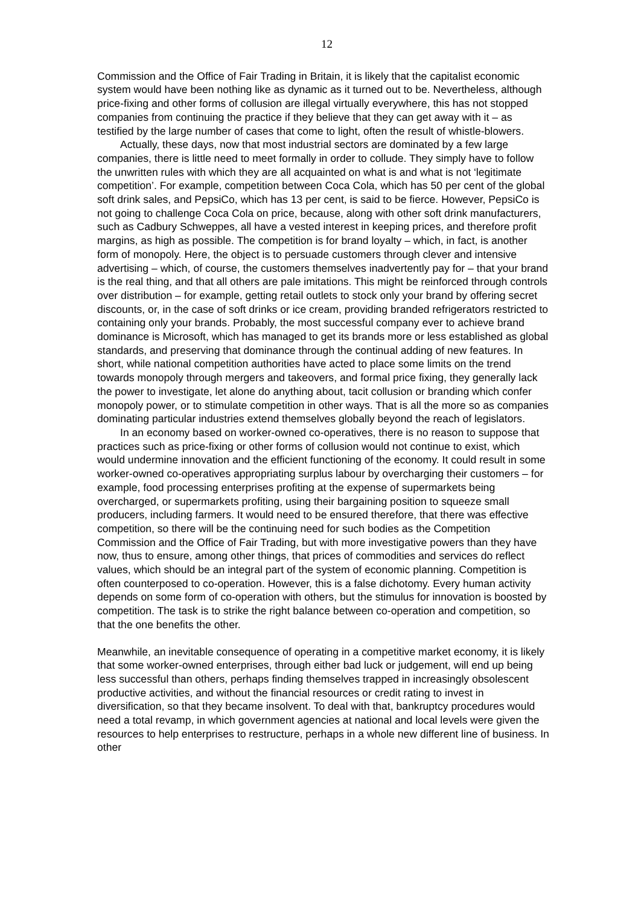12
Commission and the Office of Fair Trading in Britain, it is likely that the capitalist economic system would have been nothing like as dynamic as it turned out to be. Nevertheless, although price-fixing and other forms of collusion are illegal virtually everywhere, this has not stopped companies from continuing the practice if they believe that they can get away with it – as testified by the large number of cases that come to light, often the result of whistle-blowers.
Actually, these days, now that most industrial sectors are dominated by a few large companies, there is little need to meet formally in order to collude. They simply have to follow the unwritten rules with which they are all acquainted on what is and what is not ‘legitimate competition’. For example, competition between Coca Cola, which has 50 per cent of the global soft drink sales, and PepsiCo, which has 13 per cent, is said to be fierce. However, PepsiCo is not going to challenge Coca Cola on price, because, along with other soft drink manufacturers, such as Cadbury Schweppes, all have a vested interest in keeping prices, and therefore profit margins, as high as possible. The competition is for brand loyalty – which, in fact, is another form of monopoly. Here, the object is to persuade customers through clever and intensive advertising – which, of course, the customers themselves inadvertently pay for – that your brand is the real thing, and that all others are pale imitations. This might be reinforced through controls over distribution – for example, getting retail outlets to stock only your brand by offering secret discounts, or, in the case of soft drinks or ice cream, providing branded refrigerators restricted to containing only your brands. Probably, the most successful company ever to achieve brand dominance is Microsoft, which has managed to get its brands more or less established as global standards, and preserving that dominance through the continual adding of new features. In short, while national competition authorities have acted to place some limits on the trend towards monopoly through mergers and takeovers, and formal price fixing, they generally lack the power to investigate, let alone do anything about, tacit collusion or branding which confer monopoly power, or to stimulate competition in other ways. That is all the more so as companies dominating particular industries extend themselves globally beyond the reach of legislators.
In an economy based on worker-owned co-operatives, there is no reason to suppose that practices such as price-fixing or other forms of collusion would not continue to exist, which would undermine innovation and the efficient functioning of the economy. It could result in some worker-owned co-operatives appropriating surplus labour by overcharging their customers – for example, food processing enterprises profiting at the expense of supermarkets being overcharged, or supermarkets profiting, using their bargaining position to squeeze small producers, including farmers. It would need to be ensured therefore, that there was effective competition, so there will be the continuing need for such bodies as the Competition Commission and the Office of Fair Trading, but with more investigative powers than they have now, thus to ensure, among other things, that prices of commodities and services do reflect values, which should be an integral part of the system of economic planning. Competition is often counterposed to co-operation. However, this is a false dichotomy. Every human activity depends on some form of co-operation with others, but the stimulus for innovation is boosted by competition. The task is to strike the right balance between co-operation and competition, so that the one benefits the other.
Meanwhile, an inevitable consequence of operating in a competitive market economy, it is likely that some worker-owned enterprises, through either bad luck or judgement, will end up being less successful than others, perhaps finding themselves trapped in increasingly obsolescent productive activities, and without the financial resources or credit rating to invest in diversification, so that they became insolvent. To deal with that, bankruptcy procedures would need a total revamp, in which government agencies at national and local levels were given the resources to help enterprises to restructure, perhaps in a whole new different line of business. In other